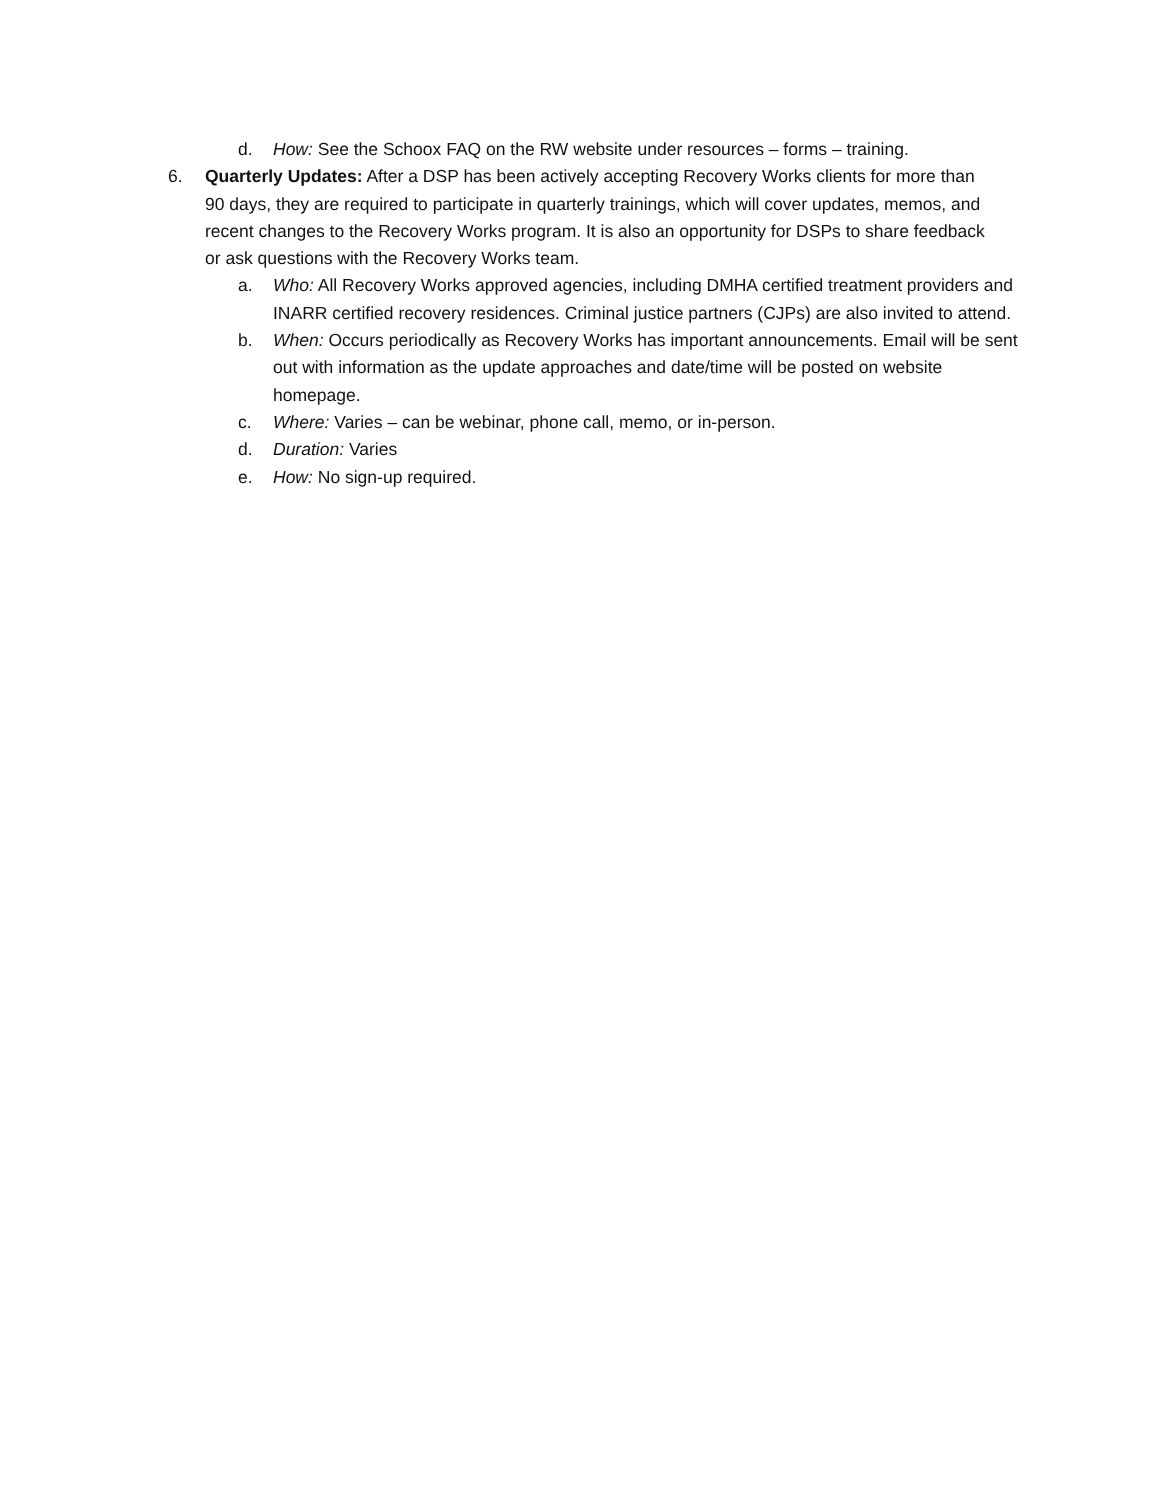d. How: See the Schoox FAQ on the RW website under resources – forms – training.
6. Quarterly Updates: After a DSP has been actively accepting Recovery Works clients for more than 90 days, they are required to participate in quarterly trainings, which will cover updates, memos, and recent changes to the Recovery Works program. It is also an opportunity for DSPs to share feedback or ask questions with the Recovery Works team.
a. Who: All Recovery Works approved agencies, including DMHA certified treatment providers and INARR certified recovery residences. Criminal justice partners (CJPs) are also invited to attend.
b. When: Occurs periodically as Recovery Works has important announcements. Email will be sent out with information as the update approaches and date/time will be posted on website homepage.
c. Where: Varies – can be webinar, phone call, memo, or in-person.
d. Duration: Varies
e. How: No sign-up required.